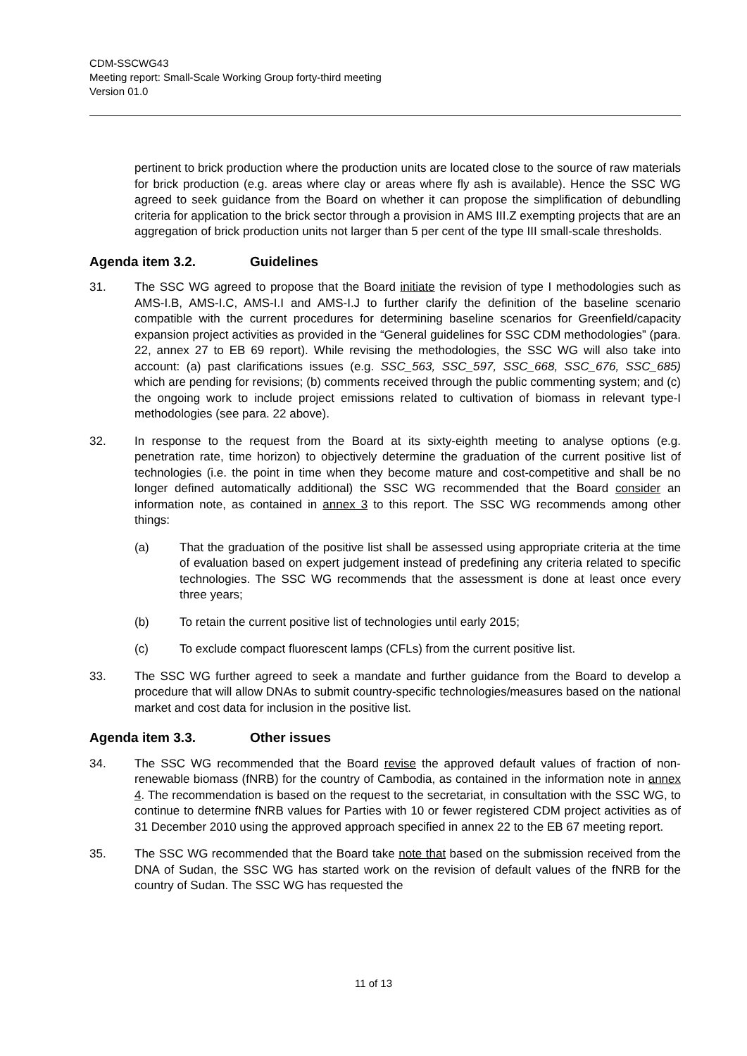CDM-SSCWG43
Meeting report: Small-Scale Working Group forty-third meeting
Version 01.0
pertinent to brick production where the production units are located close to the source of raw materials for brick production (e.g. areas where clay or areas where fly ash is available). Hence the SSC WG agreed to seek guidance from the Board on whether it can propose the simplification of debundling criteria for application to the brick sector through a provision in AMS III.Z exempting projects that are an aggregation of brick production units not larger than 5 per cent of the type III small-scale thresholds.
Agenda item 3.2. Guidelines
31. The SSC WG agreed to propose that the Board initiate the revision of type I methodologies such as AMS-I.B, AMS-I.C, AMS-I.I and AMS-I.J to further clarify the definition of the baseline scenario compatible with the current procedures for determining baseline scenarios for Greenfield/capacity expansion project activities as provided in the “General guidelines for SSC CDM methodologies” (para. 22, annex 27 to EB 69 report). While revising the methodologies, the SSC WG will also take into account: (a) past clarifications issues (e.g. SSC_563, SSC_597, SSC_668, SSC_676, SSC_685) which are pending for revisions; (b) comments received through the public commenting system; and (c) the ongoing work to include project emissions related to cultivation of biomass in relevant type-I methodologies (see para. 22 above).
32. In response to the request from the Board at its sixty-eighth meeting to analyse options (e.g. penetration rate, time horizon) to objectively determine the graduation of the current positive list of technologies (i.e. the point in time when they become mature and cost-competitive and shall be no longer defined automatically additional) the SSC WG recommended that the Board consider an information note, as contained in annex 3 to this report. The SSC WG recommends among other things:
(a) That the graduation of the positive list shall be assessed using appropriate criteria at the time of evaluation based on expert judgement instead of predefining any criteria related to specific technologies. The SSC WG recommends that the assessment is done at least once every three years;
(b) To retain the current positive list of technologies until early 2015;
(c) To exclude compact fluorescent lamps (CFLs) from the current positive list.
33. The SSC WG further agreed to seek a mandate and further guidance from the Board to develop a procedure that will allow DNAs to submit country-specific technologies/measures based on the national market and cost data for inclusion in the positive list.
Agenda item 3.3. Other issues
34. The SSC WG recommended that the Board revise the approved default values of fraction of non-renewable biomass (fNRB) for the country of Cambodia, as contained in the information note in annex 4. The recommendation is based on the request to the secretariat, in consultation with the SSC WG, to continue to determine fNRB values for Parties with 10 or fewer registered CDM project activities as of 31 December 2010 using the approved approach specified in annex 22 to the EB 67 meeting report.
35. The SSC WG recommended that the Board take note that based on the submission received from the DNA of Sudan, the SSC WG has started work on the revision of default values of the fNRB for the country of Sudan. The SSC WG has requested the
11 of 13